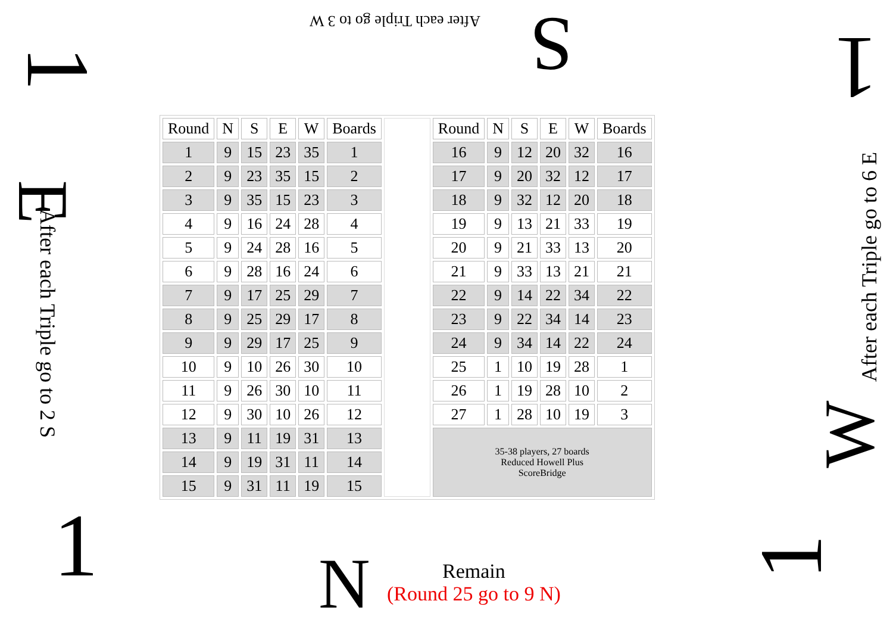After each Triple go to 3 W S
1 1
E
After each Triple go to 2 S
After each Triple go to 6 E
W
1 1
| Round | N | S | E | W | Boards | | Round | N | S | E | W | Boards |
| 1 | 9 | 15 | 23 | 35 | 1 | | 16 | 9 | 12 | 20 | 32 | 16 |
| 2 | 9 | 23 | 35 | 15 | 2 | | 17 | 9 | 20 | 32 | 12 | 17 |
| 3 | 9 | 35 | 15 | 23 | 3 | | 18 | 9 | 32 | 12 | 20 | 18 |
| 4 | 9 | 16 | 24 | 28 | 4 | | 19 | 9 | 13 | 21 | 33 | 19 |
| 5 | 9 | 24 | 28 | 16 | 5 | | 20 | 9 | 21 | 33 | 13 | 20 |
| 6 | 9 | 28 | 16 | 24 | 6 | | 21 | 9 | 33 | 13 | 21 | 21 |
| 7 | 9 | 17 | 25 | 29 | 7 | | 22 | 9 | 14 | 22 | 34 | 22 |
| 8 | 9 | 25 | 29 | 17 | 8 | | 23 | 9 | 22 | 34 | 14 | 23 |
| 9 | 9 | 29 | 17 | 25 | 9 | | 24 | 9 | 34 | 14 | 22 | 24 |
| 10 | 9 | 10 | 26 | 30 | 10 | | 25 | 1 | 10 | 19 | 28 | 1 |
| 11 | 9 | 26 | 30 | 10 | 11 | | 26 | 1 | 19 | 28 | 10 | 2 |
| 12 | 9 | 30 | 10 | 26 | 12 | | 27 | 1 | 28 | 10 | 19 | 3 |
| 13 | 9 | 11 | 19 | 31 | 13 | | 35-38 players, 27 boards Reduced Howell Plus ScoreBridge | | | | | |
| 14 | 9 | 19 | 31 | 11 | 14 | | | | | | | |
| 15 | 9 | 31 | 11 | 19 | 15 | | | | | | | |
N
Remain
(Round 25 go to 9 N)